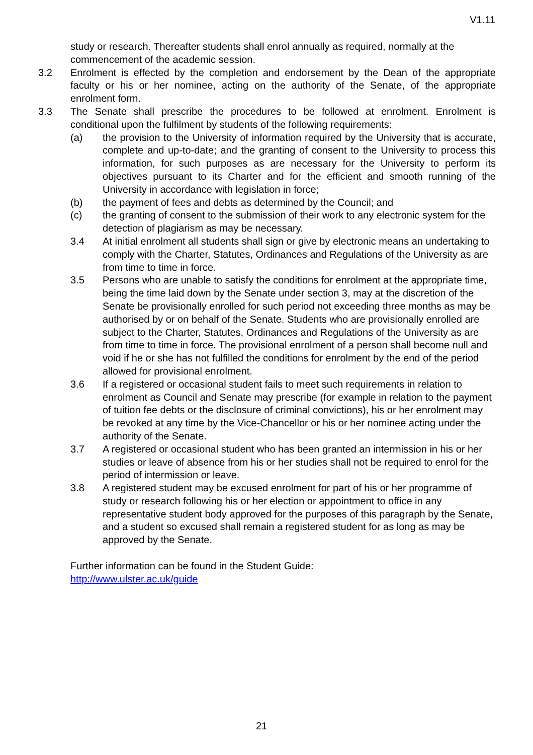V1.11
study or research. Thereafter students shall enrol annually as required, normally at the commencement of the academic session.
3.2 Enrolment is effected by the completion and endorsement by the Dean of the appropriate faculty or his or her nominee, acting on the authority of the Senate, of the appropriate enrolment form.
3.3 The Senate shall prescribe the procedures to be followed at enrolment. Enrolment is conditional upon the fulfilment by students of the following requirements:
(a) the provision to the University of information required by the University that is accurate, complete and up-to-date; and the granting of consent to the University to process this information, for such purposes as are necessary for the University to perform its objectives pursuant to its Charter and for the efficient and smooth running of the University in accordance with legislation in force;
(b) the payment of fees and debts as determined by the Council; and
(c) the granting of consent to the submission of their work to any electronic system for the detection of plagiarism as may be necessary.
3.4 At initial enrolment all students shall sign or give by electronic means an undertaking to comply with the Charter, Statutes, Ordinances and Regulations of the University as are from time to time in force.
3.5 Persons who are unable to satisfy the conditions for enrolment at the appropriate time, being the time laid down by the Senate under section 3, may at the discretion of the Senate be provisionally enrolled for such period not exceeding three months as may be authorised by or on behalf of the Senate. Students who are provisionally enrolled are subject to the Charter, Statutes, Ordinances and Regulations of the University as are from time to time in force. The provisional enrolment of a person shall become null and void if he or she has not fulfilled the conditions for enrolment by the end of the period allowed for provisional enrolment.
3.6 If a registered or occasional student fails to meet such requirements in relation to enrolment as Council and Senate may prescribe (for example in relation to the payment of tuition fee debts or the disclosure of criminal convictions), his or her enrolment may be revoked at any time by the Vice-Chancellor or his or her nominee acting under the authority of the Senate.
3.7 A registered or occasional student who has been granted an intermission in his or her studies or leave of absence from his or her studies shall not be required to enrol for the period of intermission or leave.
3.8 A registered student may be excused enrolment for part of his or her programme of study or research following his or her election or appointment to office in any representative student body approved for the purposes of this paragraph by the Senate, and a student so excused shall remain a registered student for as long as may be approved by the Senate.
Further information can be found in the Student Guide:
http://www.ulster.ac.uk/guide
21